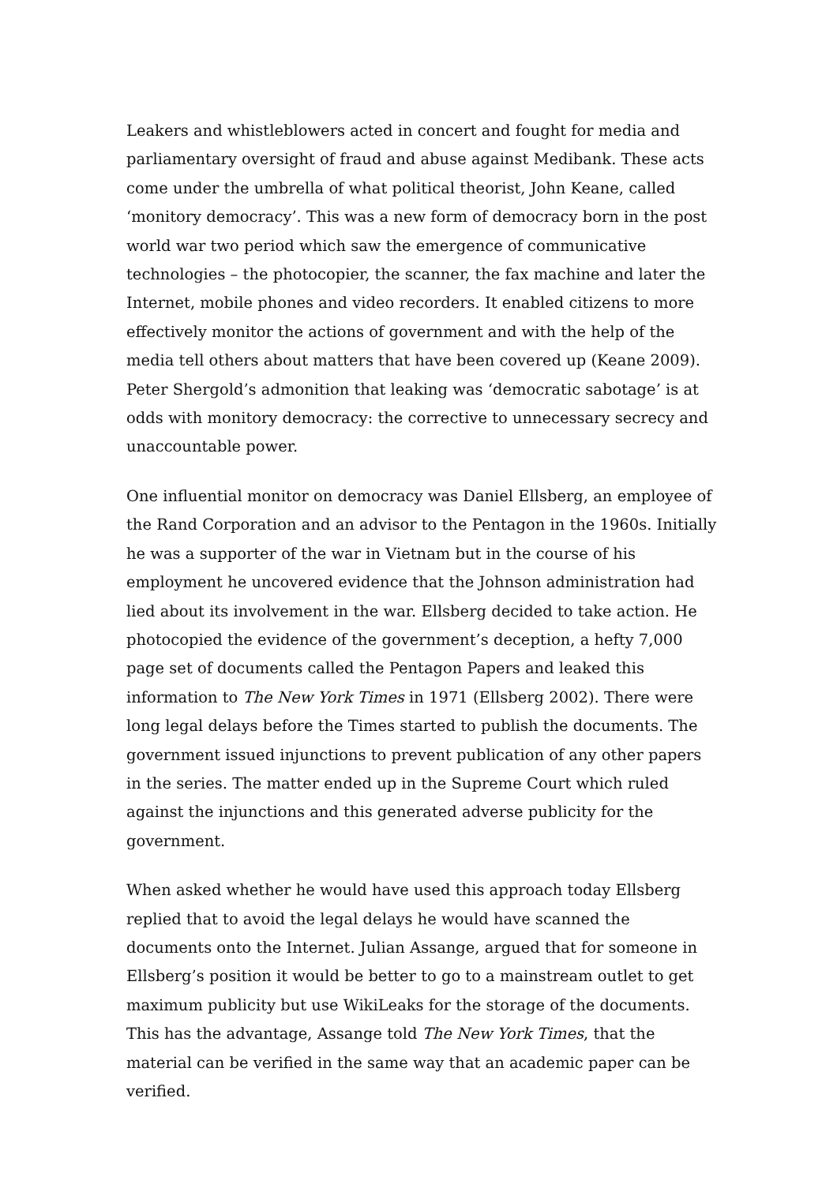Leakers and whistleblowers acted in concert and fought for media and parliamentary oversight of fraud and abuse against Medibank. These acts come under the umbrella of what political theorist, John Keane, called ‘monitory democracy’. This was a new form of democracy born in the post world war two period which saw the emergence of communicative technologies – the photocopier, the scanner, the fax machine and later the Internet, mobile phones and video recorders. It enabled citizens to more effectively monitor the actions of government and with the help of the media tell others about matters that have been covered up (Keane 2009). Peter Shergold’s admonition that leaking was ‘democratic sabotage’ is at odds with monitory democracy: the corrective to unnecessary secrecy and unaccountable power.
One influential monitor on democracy was Daniel Ellsberg, an employee of the Rand Corporation and an advisor to the Pentagon in the 1960s. Initially he was a supporter of the war in Vietnam but in the course of his employment he uncovered evidence that the Johnson administration had lied about its involvement in the war. Ellsberg decided to take action. He photocopied the evidence of the government’s deception, a hefty 7,000 page set of documents called the Pentagon Papers and leaked this information to The New York Times in 1971 (Ellsberg 2002). There were long legal delays before the Times started to publish the documents. The government issued injunctions to prevent publication of any other papers in the series. The matter ended up in the Supreme Court which ruled against the injunctions and this generated adverse publicity for the government.
When asked whether he would have used this approach today Ellsberg replied that to avoid the legal delays he would have scanned the documents onto the Internet. Julian Assange, argued that for someone in Ellsberg’s position it would be better to go to a mainstream outlet to get maximum publicity but use WikiLeaks for the storage of the documents. This has the advantage, Assange told The New York Times, that the material can be verified in the same way that an academic paper can be verified.